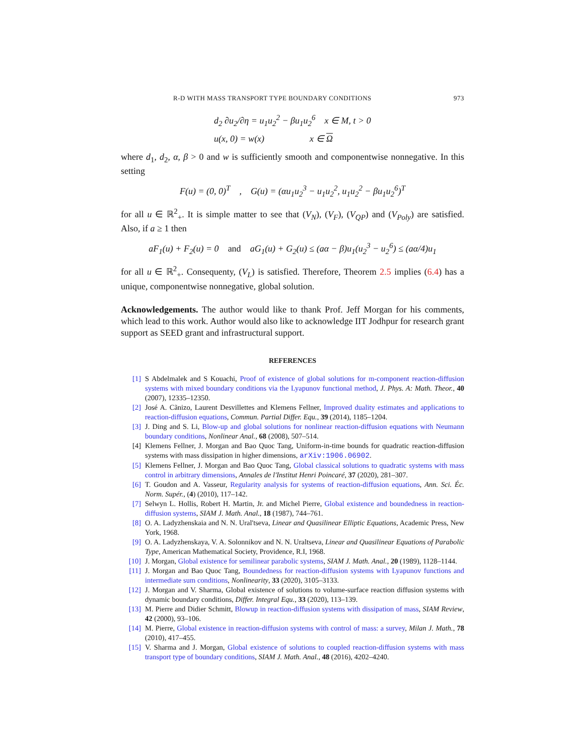R-D WITH MASS TRANSPORT TYPE BOUNDARY CONDITIONS 973
d<sub>2</sub> ∂u<sub>2</sub>/∂η = u<sub>1</sub>u<sub>2</sub><sup>2</sup> − βu<sub>1</sub>u<sub>2</sub><sup>6</sup> x ∈ M, t > 0
u(x, 0) = w(x) x ∈ Ω
where d<sub>1</sub>, d<sub>2</sub>, α, β > 0 and w is sufficiently smooth and componentwise nonnegative. In this setting
F(u) = (0, 0)<sup>T</sup> , G(u) = (αu<sub>1</sub>u<sub>2</sub><sup>3</sup> − u<sub>1</sub>u<sub>2</sub><sup>2</sup>, u<sub>1</sub>u<sub>2</sub><sup>2</sup> − βu<sub>1</sub>u<sub>2</sub><sup>6</sup>)<sup>T</sup>
for all u ∈ ℝ<sup>2</sup><sub>+</sub>. It is simple matter to see that (V<sub>N</sub>), (V<sub>F</sub>), (V<sub>QP</sub>) and (V<sub>Poly</sub>) are satisfied. Also, if a ≥ 1 then
aF<sub>1</sub>(u) + F<sub>2</sub>(u) = 0 and aG<sub>1</sub>(u) + G<sub>2</sub>(u) ≤ (aα − β)u<sub>1</sub>(u<sub>2</sub><sup>3</sup> − u<sub>2</sub><sup>6</sup>) ≤ (aα/4)u<sub>1</sub>
for all u ∈ ℝ<sup>2</sup><sub>+</sub>. Consequenty, (V<sub>L</sub>) is satisfied. Therefore, Theorem 2.5 implies (6.4) has a unique, componentwise nonnegative, global solution.
Acknowledgements. The author would like to thank Prof. Jeff Morgan for his comments, which lead to this work. Author would also like to acknowledge IIT Jodhpur for research grant support as SEED grant and infrastructural support.
REFERENCES
[1] S Abdelmalek and S Kouachi, Proof of existence of global solutions for m-component reaction-diffusion systems with mixed boundary conditions via the Lyapunov functional method, J. Phys. A: Math. Theor., 40 (2007), 12335–12350.
[2] José A. Cãnizo, Laurent Desvillettes and Klemens Fellner, Improved duality estimates and applications to reaction-diffusion equations, Commun. Partial Differ. Equ., 39 (2014), 1185–1204.
[3] J. Ding and S. Li, Blow-up and global solutions for nonlinear reaction-diffusion equations with Neumann boundary conditions, Nonlinear Anal., 68 (2008), 507–514.
[4] Klemens Fellner, J. Morgan and Bao Quoc Tang, Uniform-in-time bounds for quadratic reaction-diffusion systems with mass dissipation in higher dimensions, arXiv:1906.06902.
[5] Klemens Fellner, J. Morgan and Bao Quoc Tang, Global classical solutions to quadratic systems with mass control in arbitrary dimensions, Annales de l'Institut Henri Poincaré, 37 (2020), 281–307.
[6] T. Goudon and A. Vasseur, Regularity analysis for systems of reaction-diffusion equations, Ann. Sci. Éc. Norm. Supér., (4) (2010), 117–142.
[7] Selwyn L. Hollis, Robert H. Martin, Jr. and Michel Pierre, Global existence and boundedness in reaction-diffusion systems, SIAM J. Math. Anal., 18 (1987), 744–761.
[8] O. A. Ladyzhenskaia and N. N. Ural'tseva, Linear and Quasilinear Elliptic Equations, Academic Press, New York, 1968.
[9] O. A. Ladyzhenskaya, V. A. Solonnikov and N. N. Uraltseva, Linear and Quasilinear Equations of Parabolic Type, American Mathematical Society, Providence, R.I, 1968.
[10] J. Morgan, Global existence for semilinear parabolic systems, SIAM J. Math. Anal., 20 (1989), 1128–1144.
[11] J. Morgan and Bao Quoc Tang, Boundedness for reaction-diffusion systems with Lyapunov functions and intermediate sum conditions, Nonlinearity, 33 (2020), 3105–3133.
[12] J. Morgan and V. Sharma, Global existence of solutions to volume-surface reaction diffusion systems with dynamic boundary conditions, Differ. Integral Equ., 33 (2020), 113–139.
[13] M. Pierre and Didier Schmitt, Blowup in reaction-diffusion systems with dissipation of mass, SIAM Review, 42 (2000), 93–106.
[14] M. Pierre, Global existence in reaction-diffusion systems with control of mass: a survey, Milan J. Math., 78 (2010), 417–455.
[15] V. Sharma and J. Morgan, Global existence of solutions to coupled reaction-diffusion systems with mass transport type of boundary conditions, SIAM J. Math. Anal., 48 (2016), 4202–4240.